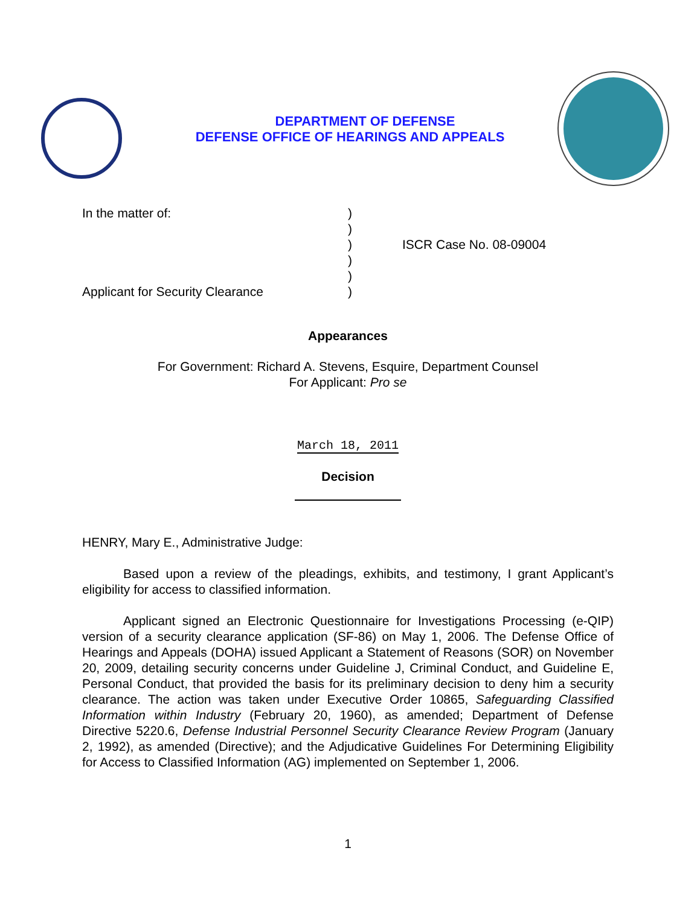DEPARTMENT OF DEFENSE
DEFENSE OFFICE OF HEARINGS AND APPEALS
In the matter of:
Applicant for Security Clearance
)
)
)
)
)
)
ISCR Case No. 08-09004
Appearances
For Government: Richard A. Stevens, Esquire, Department Counsel
For Applicant: Pro se
March 18, 2011
Decision
HENRY, Mary E., Administrative Judge:
Based upon a review of the pleadings, exhibits, and testimony, I grant Applicant’s eligibility for access to classified information.
Applicant signed an Electronic Questionnaire for Investigations Processing (e-QIP) version of a security clearance application (SF-86) on May 1, 2006. The Defense Office of Hearings and Appeals (DOHA) issued Applicant a Statement of Reasons (SOR) on November 20, 2009, detailing security concerns under Guideline J, Criminal Conduct, and Guideline E, Personal Conduct, that provided the basis for its preliminary decision to deny him a security clearance. The action was taken under Executive Order 10865, Safeguarding Classified Information within Industry (February 20, 1960), as amended; Department of Defense Directive 5220.6, Defense Industrial Personnel Security Clearance Review Program (January 2, 1992), as amended (Directive); and the Adjudicative Guidelines For Determining Eligibility for Access to Classified Information (AG) implemented on September 1, 2006.
1